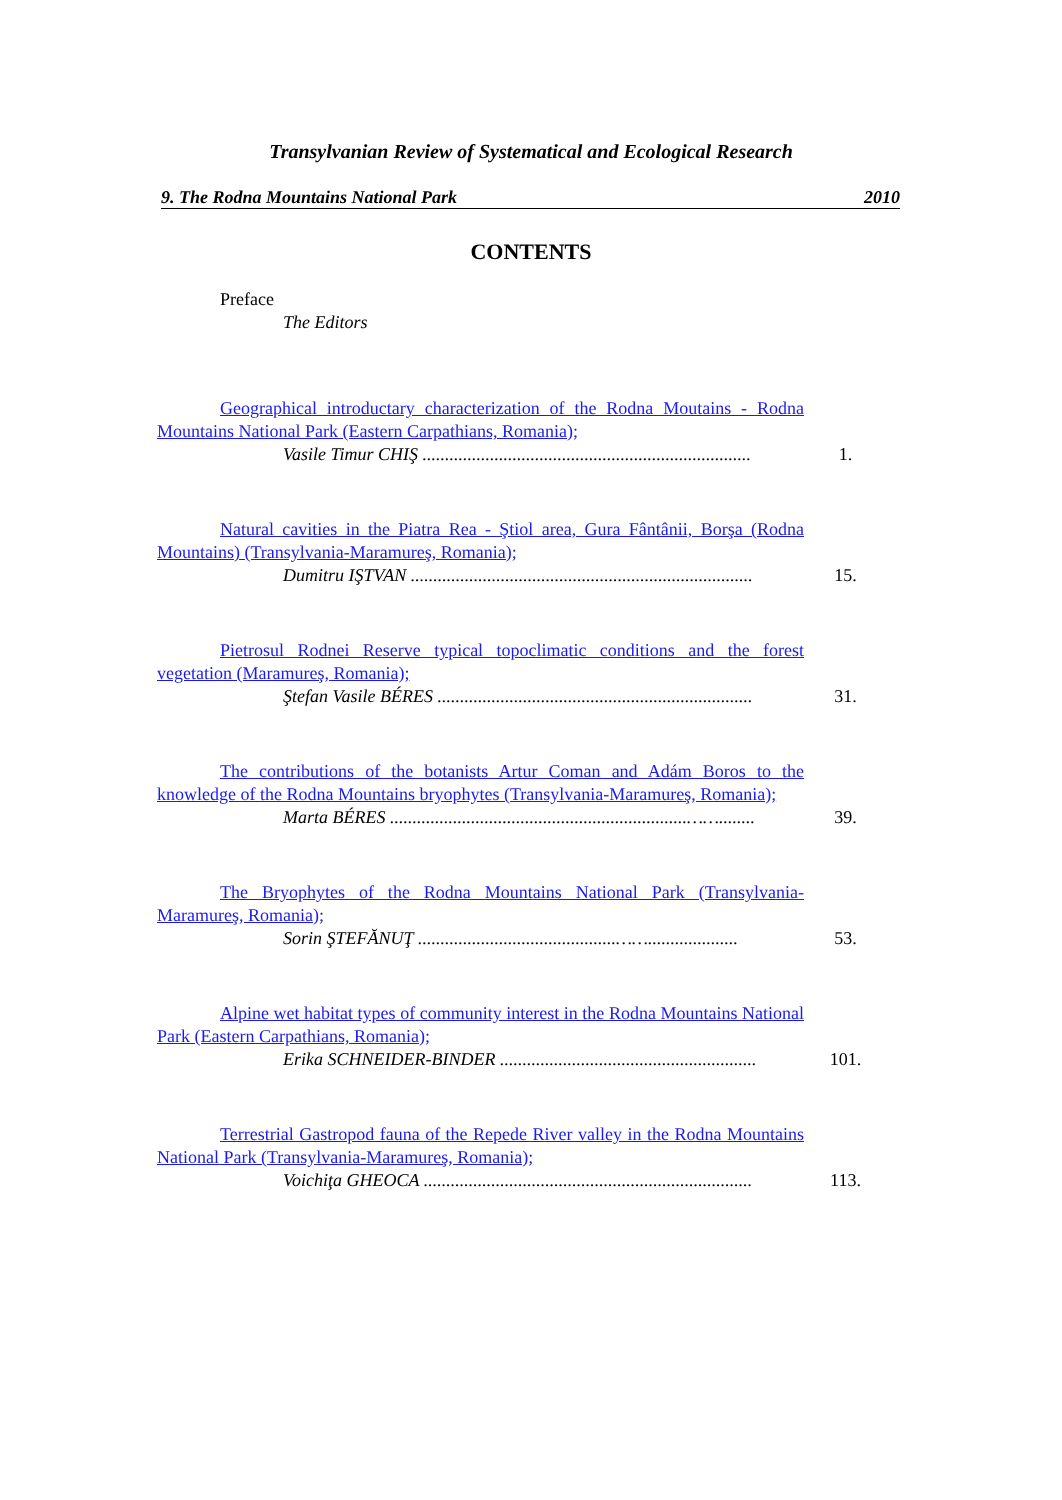Transylvanian Review of Systematical and Ecological Research
9. The Rodna Mountains National Park 2010
CONTENTS
Preface
The Editors
Geographical introductary characterization of the Rodna Moutains - Rodna Mountains National Park (Eastern Carpathians, Romania);
Vasile Timur CHIŞ .........................................................................
1.
Natural cavities in the Piatra Rea - Ştiol area, Gura Fântânii, Borşa (Rodna Mountains) (Transylvania-Maramureş, Romania);
Dumitru IŞTVAN ............................................................................
15.
Pietrosul Rodnei Reserve typical topoclimatic conditions and the forest vegetation (Maramureş, Romania);
Ştefan Vasile BÉRES ......................................................................
31.
The contributions of the botanists Artur Coman and Adám Boros to the knowledge of the Rodna Mountains bryophytes (Transylvania-Maramureş, Romania);
Marta BÉRES ..................................................................……........
39.
The Bryophytes of the Rodna Mountains National Park (Transylvania-Maramureş, Romania);
Sorin ŞTEFĂNUŢ ............................................……....................
53.
Alpine wet habitat types of community interest in the Rodna Mountains National Park (Eastern Carpathians, Romania);
Erika SCHNEIDER-BINDER .........................................................
101.
Terrestrial Gastropod fauna of the Repede River valley in the Rodna Mountains National Park (Transylvania-Maramureş, Romania);
Voichiţa GHEOCA .........................................................................
113.